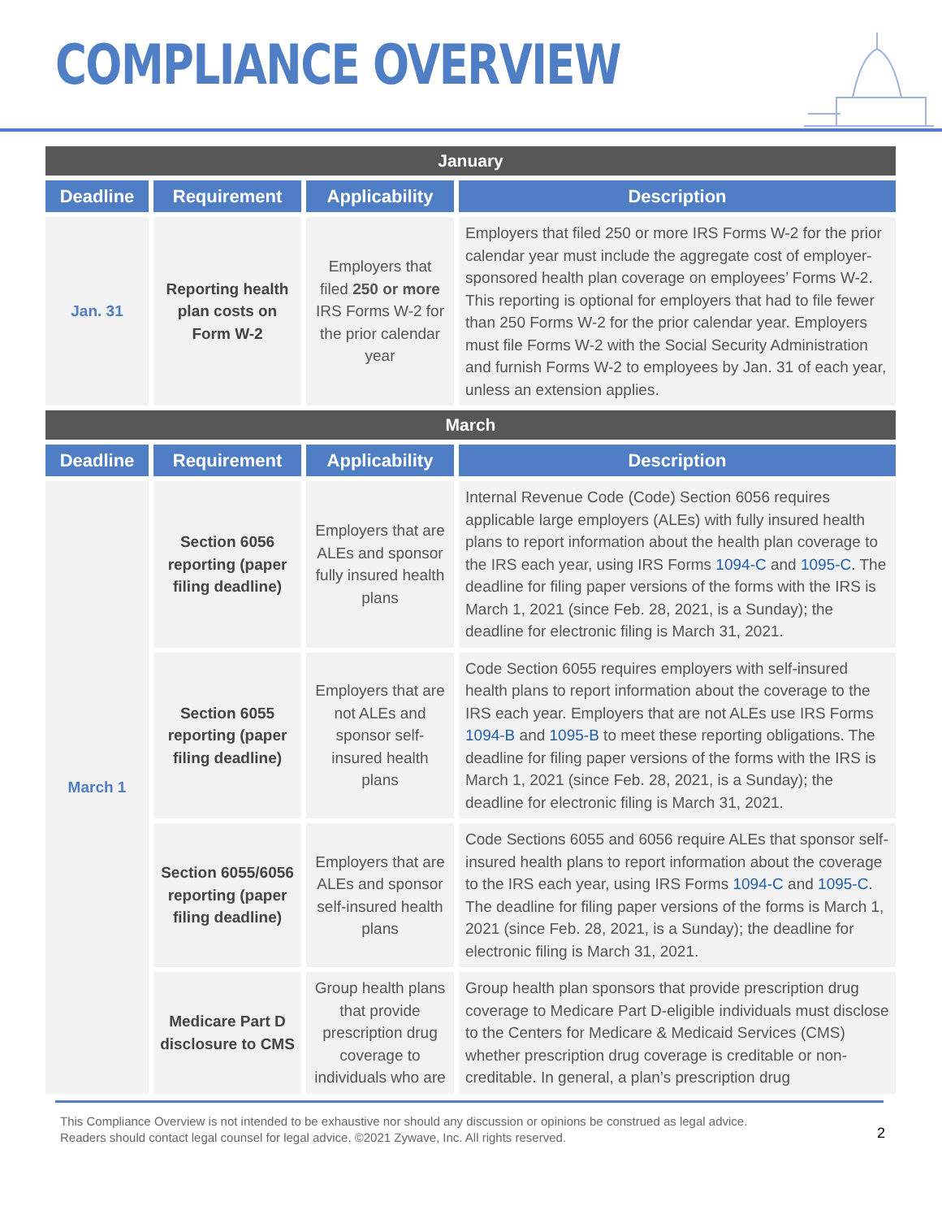COMPLIANCE OVERVIEW
| January | | | |
| Deadline | Requirement | Applicability | Description |
| Jan. 31 | Reporting health plan costs on Form W-2 | Employers that filed 250 or more IRS Forms W-2 for the prior calendar year | Employers that filed 250 or more IRS Forms W-2 for the prior calendar year must include the aggregate cost of employer-sponsored health plan coverage on employees’ Forms W-2. This reporting is optional for employers that had to file fewer than 250 Forms W-2 for the prior calendar year. Employers must file Forms W-2 with the Social Security Administration and furnish Forms W-2 to employees by Jan. 31 of each year, unless an extension applies. |
| March | | | |
| Deadline | Requirement | Applicability | Description |
| March 1 | Section 6056 reporting (paper filing deadline) | Employers that are ALEs and sponsor fully insured health plans | Internal Revenue Code (Code) Section 6056 requires applicable large employers (ALEs) with fully insured health plans to report information about the health plan coverage to the IRS each year, using IRS Forms 1094-C and 1095-C . The deadline for filing paper versions of the forms with the IRS is March 1, 2021 (since Feb. 28, 2021, is a Sunday); the deadline for electronic filing is March 31, 2021. |
| | Section 6055 reporting (paper filing deadline) | Employers that are not ALEs and sponsor self-insured health plans | Code Section 6055 requires employers with self-insured health plans to report information about the coverage to the IRS each year. Employers that are not ALEs use IRS Forms 1094-B and 1095-B to meet these reporting obligations. The deadline for filing paper versions of the forms with the IRS is March 1, 2021 (since Feb. 28, 2021, is a Sunday); the deadline for electronic filing is March 31, 2021. |
| | Section 6055/6056 reporting (paper filing deadline) | Employers that are ALEs and sponsor self-insured health plans | Code Sections 6055 and 6056 require ALEs that sponsor self-insured health plans to report information about the coverage to the IRS each year, using IRS Forms 1094-C and 1095-C. The deadline for filing paper versions of the forms is March 1, 2021 (since Feb. 28, 2021, is a Sunday); the deadline for electronic filing is March 31, 2021. |
| | Medicare Part D disclosure to CMS | Group health plans that provide prescription drug coverage to individuals who are | Group health plan sponsors that provide prescription drug coverage to Medicare Part D-eligible individuals must disclose to the Centers for Medicare & Medicaid Services (CMS) whether prescription drug coverage is creditable or non-creditable. In general, a plan’s prescription drug |
This Compliance Overview is not intended to be exhaustive nor should any discussion or opinions be construed as legal advice. Readers should contact legal counsel for legal advice. ©2021 Zywave, Inc. All rights reserved.
2